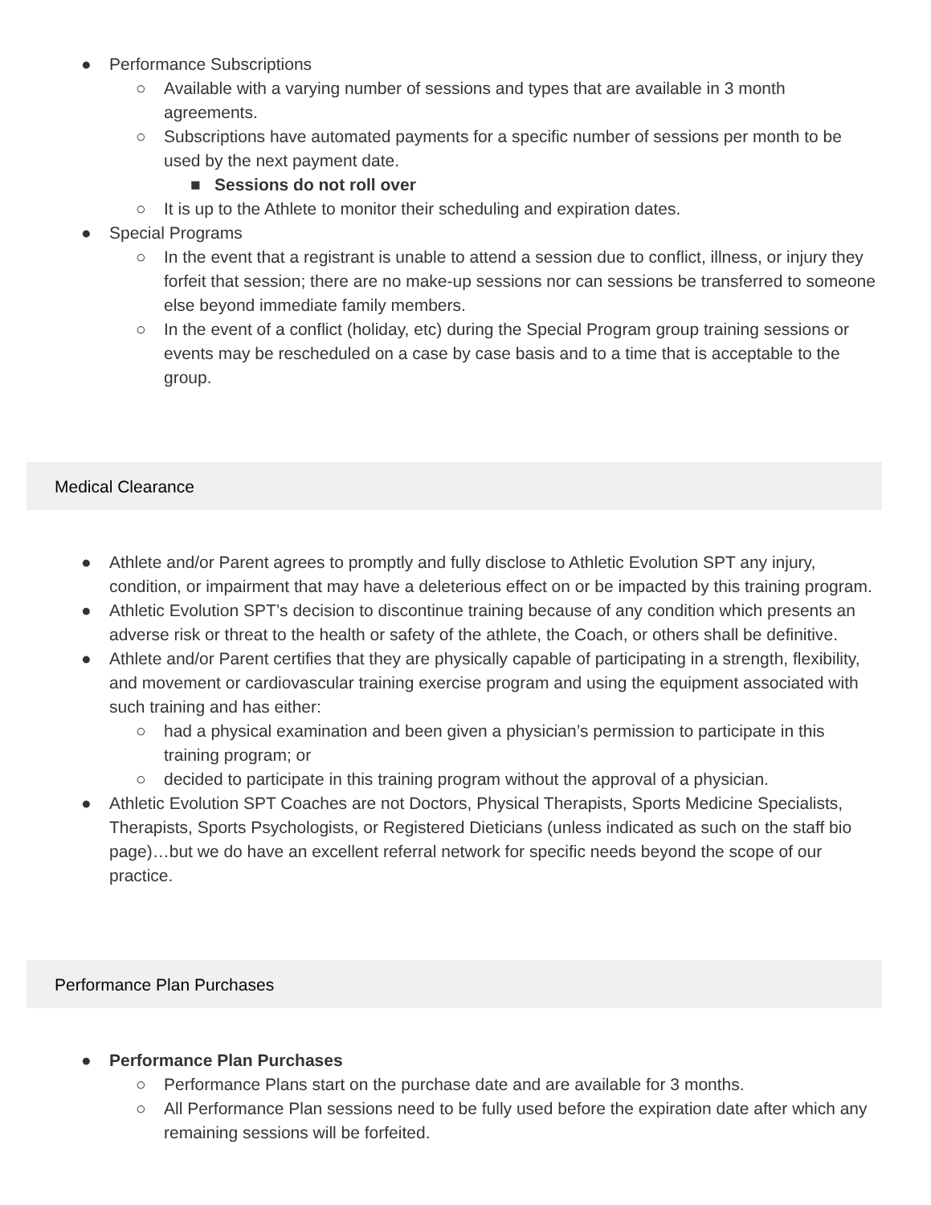● Performance Subscriptions
○ Available with a varying number of sessions and types that are available in 3 month agreements.
○ Subscriptions have automated payments for a specific number of sessions per month to be used by the next payment date.
■ Sessions do not roll over
○ It is up to the Athlete to monitor their scheduling and expiration dates.
● Special Programs
○ In the event that a registrant is unable to attend a session due to conflict, illness, or injury they forfeit that session; there are no make-up sessions nor can sessions be transferred to someone else beyond immediate family members.
○ In the event of a conflict (holiday, etc) during the Special Program group training sessions or events may be rescheduled on a case by case basis and to a time that is acceptable to the group.
Medical Clearance
● Athlete and/or Parent agrees to promptly and fully disclose to Athletic Evolution SPT any injury, condition, or impairment that may have a deleterious effect on or be impacted by this training program.
● Athletic Evolution SPT’s decision to discontinue training because of any condition which presents an adverse risk or threat to the health or safety of the athlete, the Coach, or others shall be definitive.
● Athlete and/or Parent certifies that they are physically capable of participating in a strength, flexibility, and movement or cardiovascular training exercise program and using the equipment associated with such training and has either:
○ had a physical examination and been given a physician’s permission to participate in this training program; or
○ decided to participate in this training program without the approval of a physician.
● Athletic Evolution SPT Coaches are not Doctors, Physical Therapists, Sports Medicine Specialists, Therapists, Sports Psychologists, or Registered Dieticians (unless indicated as such on the staff bio page)…but we do have an excellent referral network for specific needs beyond the scope of our practice.
Performance Plan Purchases
● Performance Plan Purchases
○ Performance Plans start on the purchase date and are available for 3 months.
○ All Performance Plan sessions need to be fully used before the expiration date after which any remaining sessions will be forfeited.